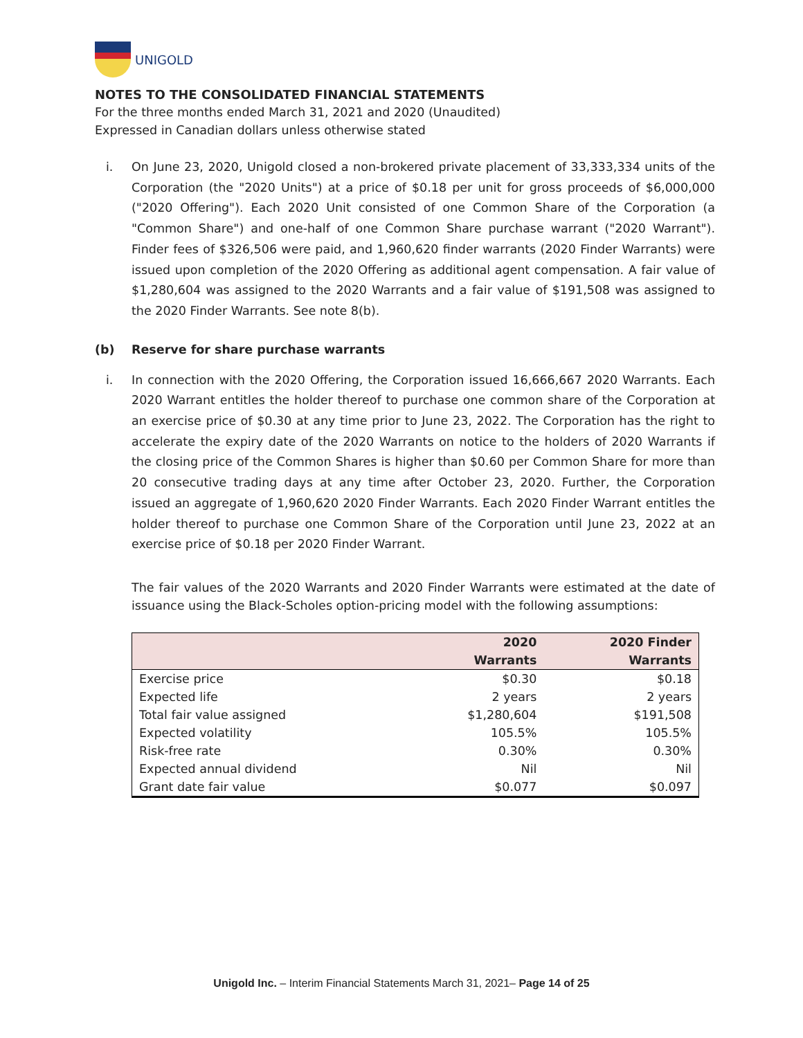UNIGOLD
NOTES TO THE CONSOLIDATED FINANCIAL STATEMENTS
For the three months ended March 31, 2021 and 2020 (Unaudited)
Expressed in Canadian dollars unless otherwise stated
i. On June 23, 2020, Unigold closed a non-brokered private placement of 33,333,334 units of the Corporation (the "2020 Units") at a price of $0.18 per unit for gross proceeds of $6,000,000 ("2020 Offering"). Each 2020 Unit consisted of one Common Share of the Corporation (a "Common Share") and one-half of one Common Share purchase warrant ("2020 Warrant"). Finder fees of $326,506 were paid, and 1,960,620 finder warrants (2020 Finder Warrants) were issued upon completion of the 2020 Offering as additional agent compensation. A fair value of $1,280,604 was assigned to the 2020 Warrants and a fair value of $191,508 was assigned to the 2020 Finder Warrants. See note 8(b).
(b) Reserve for share purchase warrants
i. In connection with the 2020 Offering, the Corporation issued 16,666,667 2020 Warrants. Each 2020 Warrant entitles the holder thereof to purchase one common share of the Corporation at an exercise price of $0.30 at any time prior to June 23, 2022. The Corporation has the right to accelerate the expiry date of the 2020 Warrants on notice to the holders of 2020 Warrants if the closing price of the Common Shares is higher than $0.60 per Common Share for more than 20 consecutive trading days at any time after October 23, 2020. Further, the Corporation issued an aggregate of 1,960,620 2020 Finder Warrants. Each 2020 Finder Warrant entitles the holder thereof to purchase one Common Share of the Corporation until June 23, 2022 at an exercise price of $0.18 per 2020 Finder Warrant.
The fair values of the 2020 Warrants and 2020 Finder Warrants were estimated at the date of issuance using the Black-Scholes option-pricing model with the following assumptions:
| | 2020 Warrants | 2020 Finder Warrants |
| --- | --- | --- |
| Exercise price | $0.30 | $0.18 |
| Expected life | 2 years | 2 years |
| Total fair value assigned | $1,280,604 | $191,508 |
| Expected volatility | 105.5% | 105.5% |
| Risk-free rate | 0.30% | 0.30% |
| Expected annual dividend | Nil | Nil |
| Grant date fair value | $0.077 | $0.097 |
Unigold Inc. – Interim Financial Statements March 31, 2021– Page 14 of 25